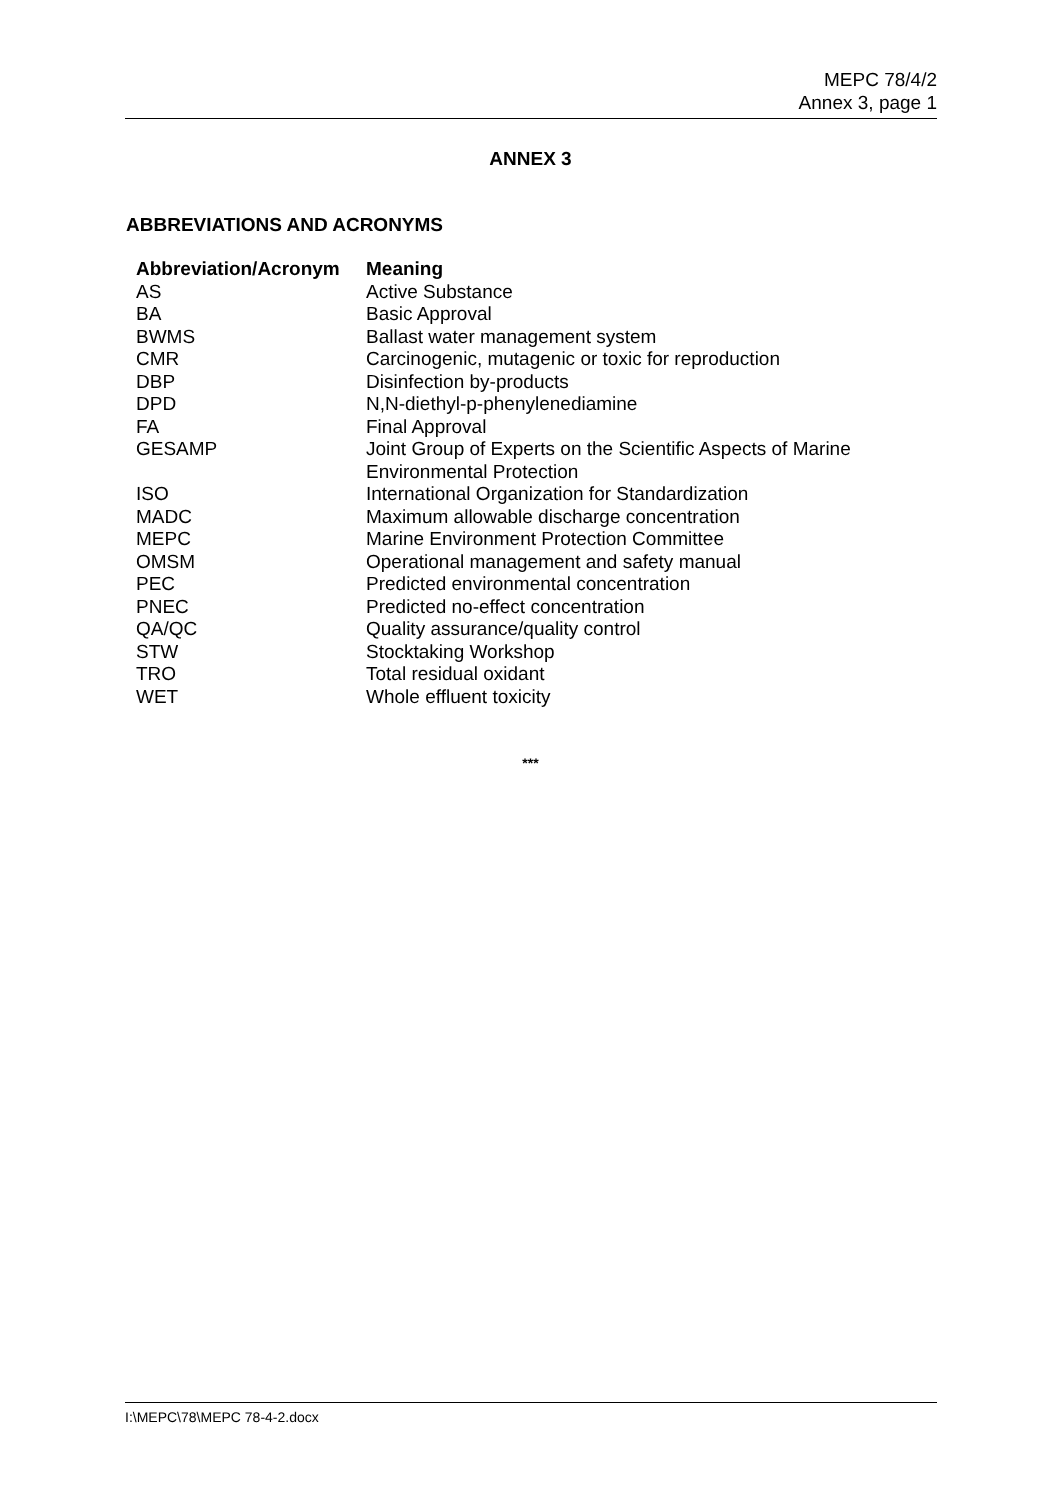MEPC 78/4/2
Annex 3, page 1
ANNEX 3
ABBREVIATIONS AND ACRONYMS
| Abbreviation/Acronym | Meaning |
| --- | --- |
| AS | Active Substance |
| BA | Basic Approval |
| BWMS | Ballast water management system |
| CMR | Carcinogenic, mutagenic or toxic for reproduction |
| DBP | Disinfection by-products |
| DPD | N,N-diethyl-p-phenylenediamine |
| FA | Final Approval |
| GESAMP | Joint Group of Experts on the Scientific Aspects of Marine Environmental Protection |
| ISO | International Organization for Standardization |
| MADC | Maximum allowable discharge concentration |
| MEPC | Marine Environment Protection Committee |
| OMSM | Operational management and safety manual |
| PEC | Predicted environmental concentration |
| PNEC | Predicted no-effect concentration |
| QA/QC | Quality assurance/quality control |
| STW | Stocktaking Workshop |
| TRO | Total residual oxidant |
| WET | Whole effluent toxicity |
***
I:\MEPC\78\MEPC 78-4-2.docx